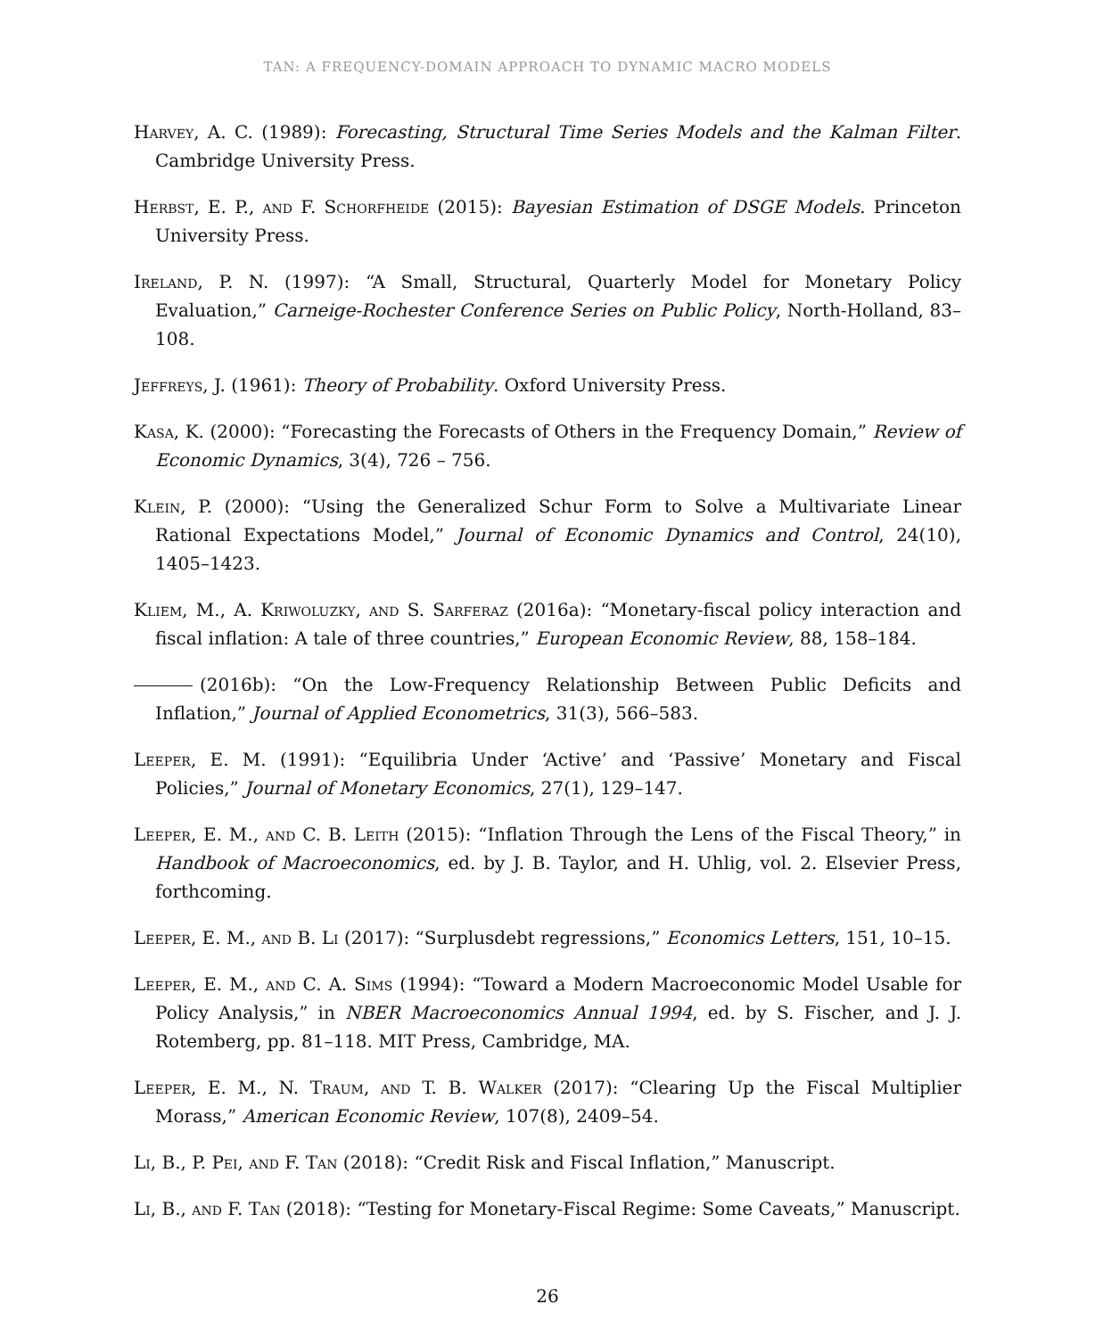TAN: A FREQUENCY-DOMAIN APPROACH TO DYNAMIC MACRO MODELS
Harvey, A. C. (1989): Forecasting, Structural Time Series Models and the Kalman Filter. Cambridge University Press.
Herbst, E. P., and F. Schorfheide (2015): Bayesian Estimation of DSGE Models. Princeton University Press.
Ireland, P. N. (1997): “A Small, Structural, Quarterly Model for Monetary Policy Evaluation,” Carneige-Rochester Conference Series on Public Policy, North-Holland, 83–108.
Jeffreys, J. (1961): Theory of Probability. Oxford University Press.
Kasa, K. (2000): “Forecasting the Forecasts of Others in the Frequency Domain,” Review of Economic Dynamics, 3(4), 726 – 756.
Klein, P. (2000): “Using the Generalized Schur Form to Solve a Multivariate Linear Rational Expectations Model,” Journal of Economic Dynamics and Control, 24(10), 1405–1423.
Kliem, M., A. Kriwoluzky, and S. Sarferaz (2016a): “Monetary-fiscal policy interaction and fiscal inflation: A tale of three countries,” European Economic Review, 88, 158–184.
(2016b): “On the Low-Frequency Relationship Between Public Deficits and Inflation,” Journal of Applied Econometrics, 31(3), 566–583.
Leeper, E. M. (1991): “Equilibria Under ‘Active’ and ‘Passive’ Monetary and Fiscal Policies,” Journal of Monetary Economics, 27(1), 129–147.
Leeper, E. M., and C. B. Leith (2015): “Inflation Through the Lens of the Fiscal Theory,” in Handbook of Macroeconomics, ed. by J. B. Taylor, and H. Uhlig, vol. 2. Elsevier Press, forthcoming.
Leeper, E. M., and B. Li (2017): “Surplusdebt regressions,” Economics Letters, 151, 10–15.
Leeper, E. M., and C. A. Sims (1994): “Toward a Modern Macroeconomic Model Usable for Policy Analysis,” in NBER Macroeconomics Annual 1994, ed. by S. Fischer, and J. J. Rotemberg, pp. 81–118. MIT Press, Cambridge, MA.
Leeper, E. M., N. Traum, and T. B. Walker (2017): “Clearing Up the Fiscal Multiplier Morass,” American Economic Review, 107(8), 2409–54.
Li, B., P. Pei, and F. Tan (2018): “Credit Risk and Fiscal Inflation,” Manuscript.
Li, B., and F. Tan (2018): “Testing for Monetary-Fiscal Regime: Some Caveats,” Manuscript.
26